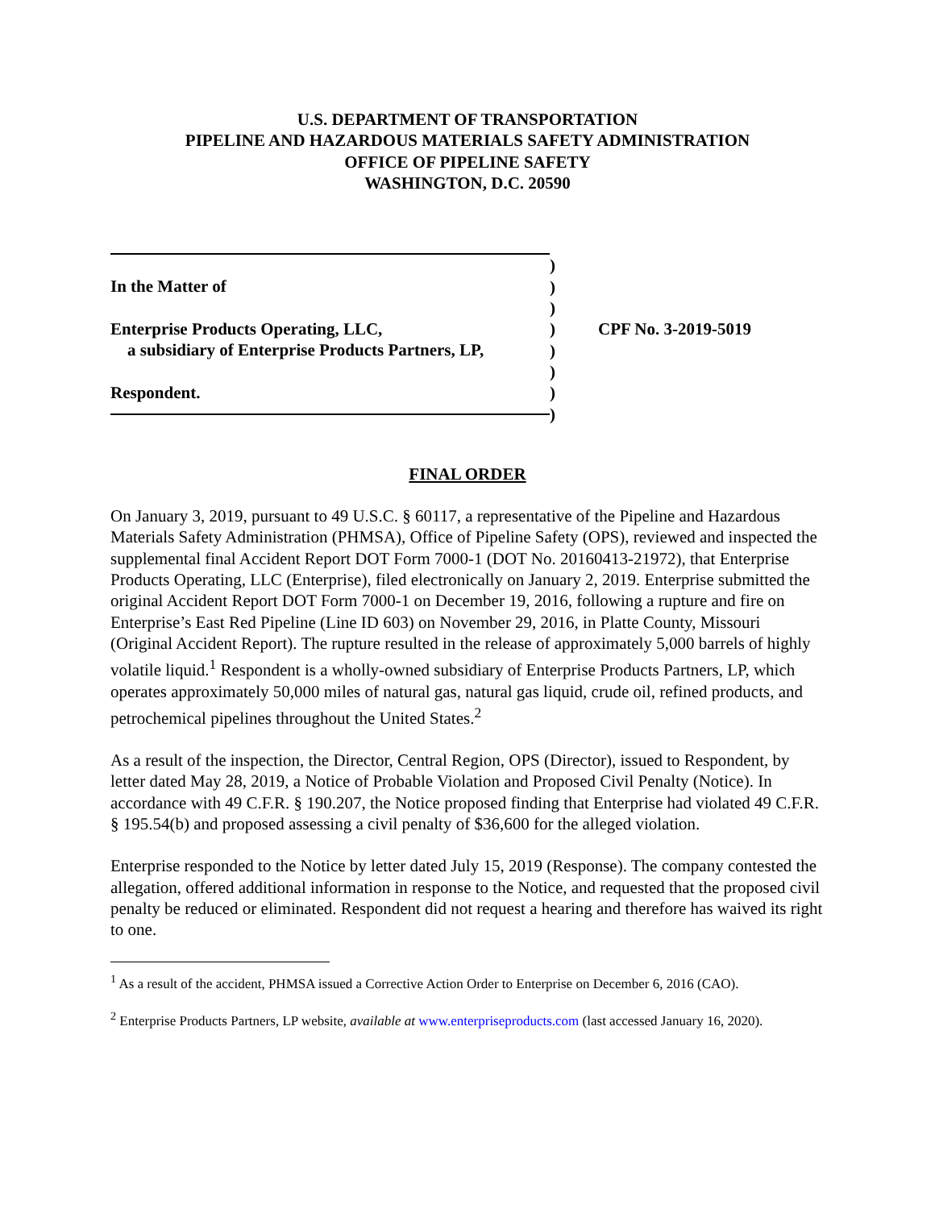U.S. DEPARTMENT OF TRANSPORTATION
PIPELINE AND HAZARDOUS MATERIALS SAFETY ADMINISTRATION
OFFICE OF PIPELINE SAFETY
WASHINGTON, D.C. 20590
In the Matter of
Enterprise Products Operating, LLC,
a subsidiary of Enterprise Products Partners, LP,
Respondent.
)
)
)
)
)
)
)
)
CPF No. 3-2019-5019
FINAL ORDER
On January 3, 2019, pursuant to 49 U.S.C. § 60117, a representative of the Pipeline and Hazardous Materials Safety Administration (PHMSA), Office of Pipeline Safety (OPS), reviewed and inspected the supplemental final Accident Report DOT Form 7000-1 (DOT No. 20160413-21972), that Enterprise Products Operating, LLC (Enterprise), filed electronically on January 2, 2019. Enterprise submitted the original Accident Report DOT Form 7000-1 on December 19, 2016, following a rupture and fire on Enterprise’s East Red Pipeline (Line ID 603) on November 29, 2016, in Platte County, Missouri (Original Accident Report). The rupture resulted in the release of approximately 5,000 barrels of highly volatile liquid.<sup>1</sup> Respondent is a wholly-owned subsidiary of Enterprise Products Partners, LP, which operates approximately 50,000 miles of natural gas, natural gas liquid, crude oil, refined products, and petrochemical pipelines throughout the United States.<sup>2</sup>
As a result of the inspection, the Director, Central Region, OPS (Director), issued to Respondent, by letter dated May 28, 2019, a Notice of Probable Violation and Proposed Civil Penalty (Notice). In accordance with 49 C.F.R. § 190.207, the Notice proposed finding that Enterprise had violated 49 C.F.R. § 195.54(b) and proposed assessing a civil penalty of $36,600 for the alleged violation.
Enterprise responded to the Notice by letter dated July 15, 2019 (Response). The company contested the allegation, offered additional information in response to the Notice, and requested that the proposed civil penalty be reduced or eliminated. Respondent did not request a hearing and therefore has waived its right to one.
<sup>1</sup> As a result of the accident, PHMSA issued a Corrective Action Order to Enterprise on December 6, 2016 (CAO).
<sup>2</sup> Enterprise Products Partners, LP website, available at www.enterpriseproducts.com (last accessed January 16, 2020).